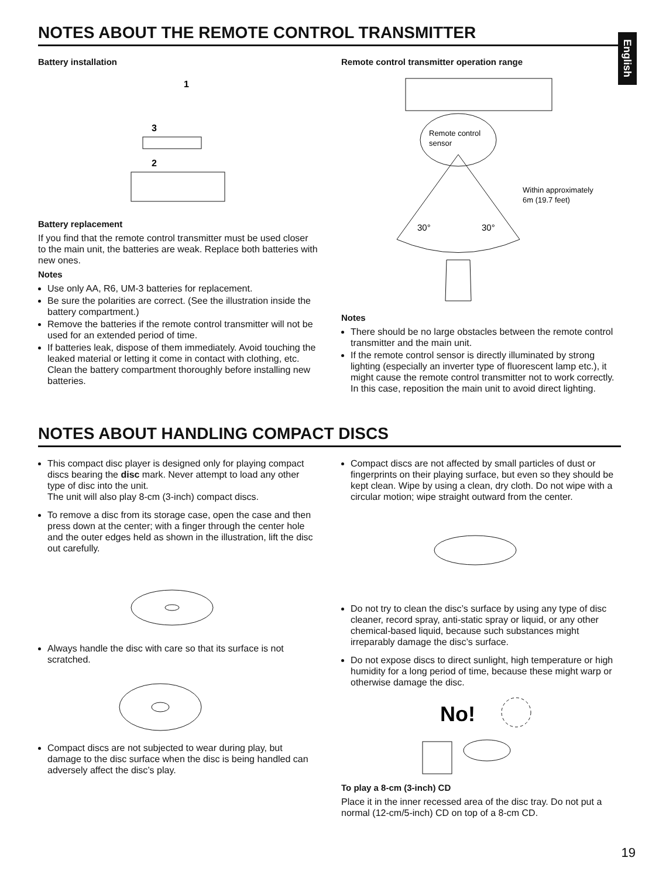English
NOTES ABOUT THE REMOTE CONTROL TRANSMITTER
Battery installation
1
3
2
Battery replacement
If you find that the remote control transmitter must be used closer to the main unit, the batteries are weak. Replace both batteries with new ones.
Notes
Use only AA, R6, UM-3 batteries for replacement.
Be sure the polarities are correct. (See the illustration inside the battery compartment.)
Remove the batteries if the remote control transmitter will not be used for an extended period of time.
If batteries leak, dispose of them immediately. Avoid touching the leaked material or letting it come in contact with clothing, etc. Clean the battery compartment thoroughly before installing new batteries.
Remote control transmitter operation range
Remote control
sensor
30°
30°
Within approximately
6m (19.7 feet)
Notes
There should be no large obstacles between the remote control transmitter and the main unit.
If the remote control sensor is directly illuminated by strong lighting (especially an inverter type of fluorescent lamp etc.), it might cause the remote control transmitter not to work correctly. In this case, reposition the main unit to avoid direct lighting.
NOTES ABOUT HANDLING COMPACT DISCS
This compact disc player is designed only for playing compact discs bearing the disc mark. Never attempt to load any other type of disc into the unit.
The unit will also play 8-cm (3-inch) compact discs.
To remove a disc from its storage case, open the case and then press down at the center; with a finger through the center hole and the outer edges held as shown in the illustration, lift the disc out carefully.
Always handle the disc with care so that its surface is not scratched.
Compact discs are not subjected to wear during play, but damage to the disc surface when the disc is being handled can adversely affect the disc’s play.
Compact discs are not affected by small particles of dust or fingerprints on their playing surface, but even so they should be kept clean. Wipe by using a clean, dry cloth. Do not wipe with a circular motion; wipe straight outward from the center.
Do not try to clean the disc’s surface by using any type of disc cleaner, record spray, anti-static spray or liquid, or any other chemical-based liquid, because such substances might irreparably damage the disc’s surface.
Do not expose discs to direct sunlight, high temperature or high humidity for a long period of time, because these might warp or otherwise damage the disc.
No!
To play a 8-cm (3-inch) CD
Place it in the inner recessed area of the disc tray. Do not put a normal (12-cm/5-inch) CD on top of a 8-cm CD.
19